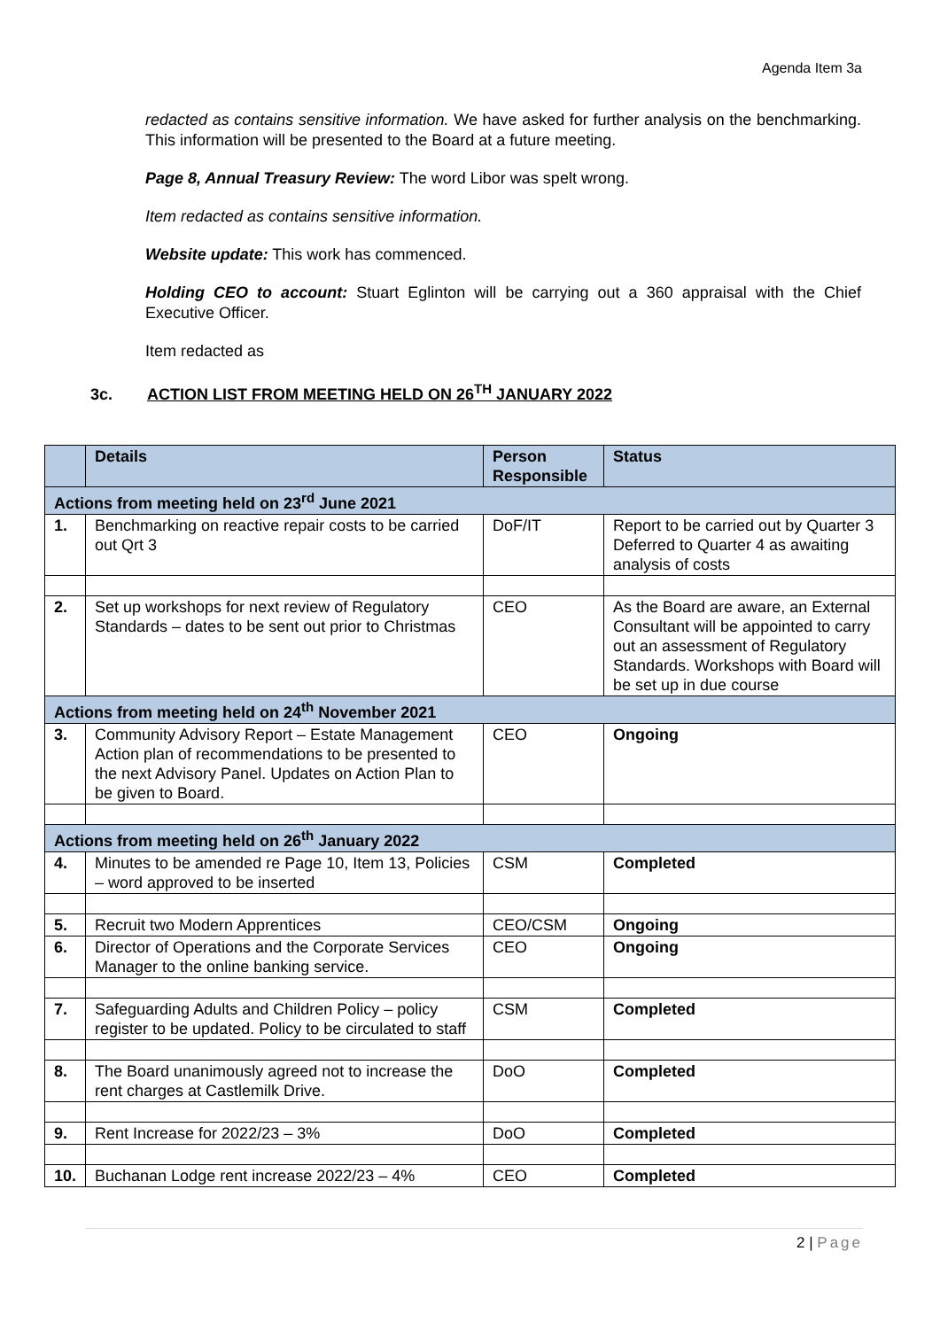Agenda Item 3a
redacted as contains sensitive information. We have asked for further analysis on the benchmarking. This information will be presented to the Board at a future meeting.
Page 8, Annual Treasury Review: The word Libor was spelt wrong.
Item redacted as contains sensitive information.
Website update: This work has commenced.
Holding CEO to account: Stuart Eglinton will be carrying out a 360 appraisal with the Chief Executive Officer.
Item redacted as
3c. ACTION LIST FROM MEETING HELD ON 26<sup>TH</sup> JANUARY 2022
| | Details | Person Responsible | Status |
| --- | --- | --- | --- |
| Actions from meeting held on 23<sup>rd</sup> June 2021 | | | |
| 1. | Benchmarking on reactive repair costs to be carried out Qrt 3 | DoF/IT | Report to be carried out by Quarter 3 Deferred to Quarter 4 as awaiting analysis of costs |
| 2. | Set up workshops for next review of Regulatory Standards – dates to be sent out prior to Christmas | CEO | As the Board are aware, an External Consultant will be appointed to carry out an assessment of Regulatory Standards. Workshops with Board will be set up in due course |
| Actions from meeting held on 24<sup>th</sup> November 2021 | | | |
| 3. | Community Advisory Report – Estate Management Action plan of recommendations to be presented to the next Advisory Panel. Updates on Action Plan to be given to Board. | CEO | Ongoing |
| Actions from meeting held on 26<sup>th</sup> January 2022 | | | |
| 4. | Minutes to be amended re Page 10, Item 13, Policies – word approved to be inserted | CSM | Completed |
| 5. | Recruit two Modern Apprentices | CEO/CSM | Ongoing |
| 6. | Director of Operations and the Corporate Services Manager to the online banking service. | CEO | Ongoing |
| 7. | Safeguarding Adults and Children Policy – policy register to be updated. Policy to be circulated to staff | CSM | Completed |
| 8. | The Board unanimously agreed not to increase the rent charges at Castlemilk Drive. | DoO | Completed |
| 9. | Rent Increase for 2022/23 – 3% | DoO | Completed |
| 10. | Buchanan Lodge rent increase 2022/23 – 4% | CEO | Completed |
2 | Page